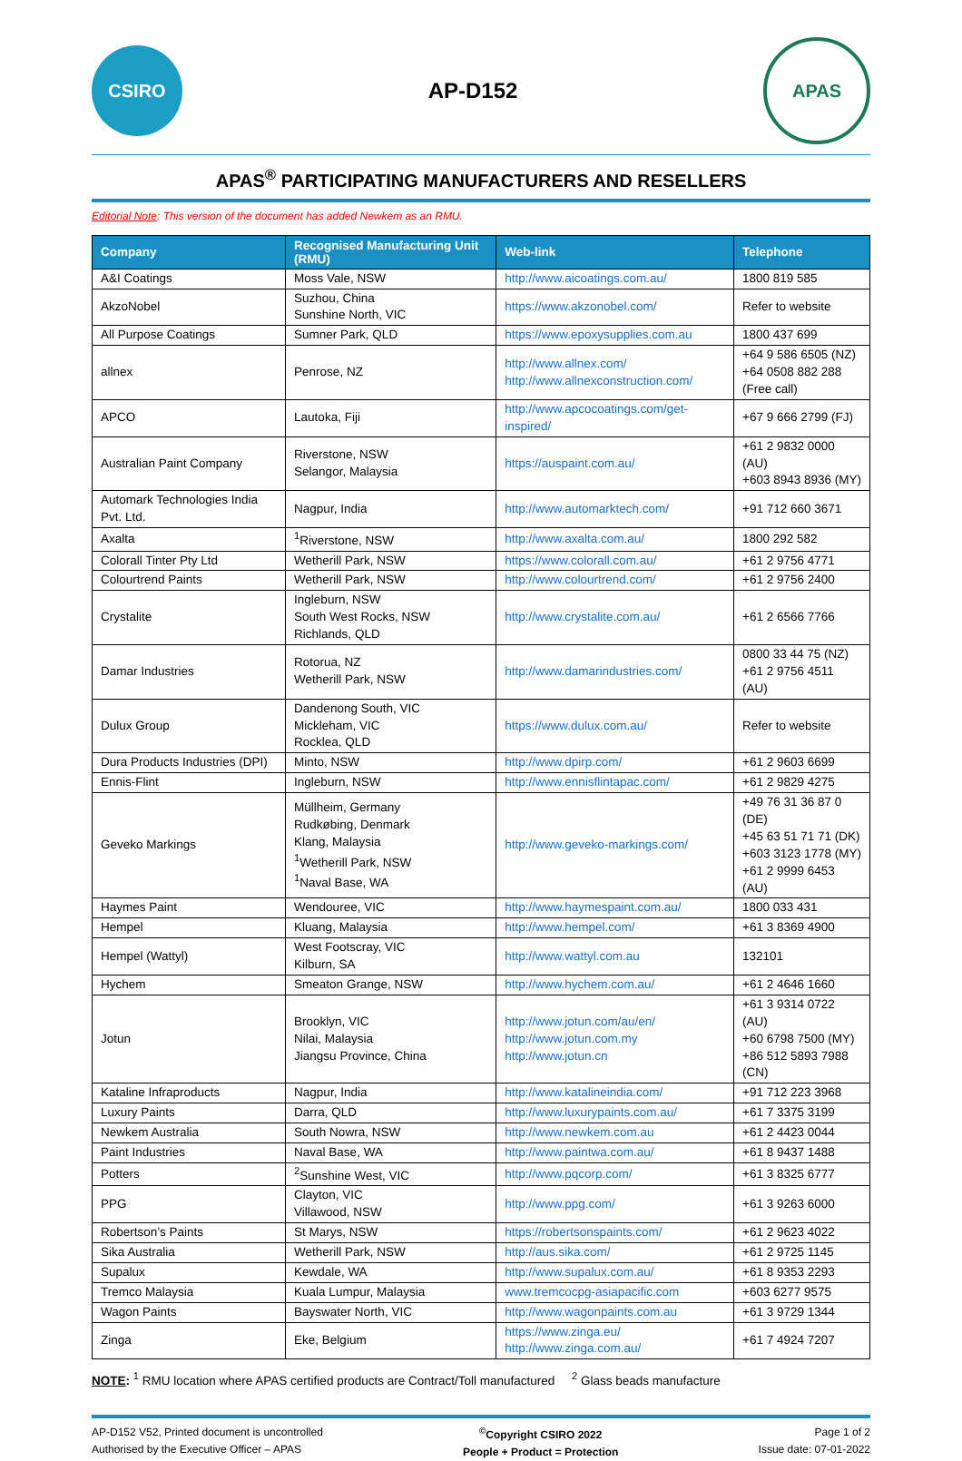CSIRO
AP-D152
APAS
APAS<sup>®</sup> PARTICIPATING MANUFACTURERS AND RESELLERS
Editorial Note: This version of the document has added Newkem as an RMU.
| Company | Recognised Manufacturing Unit (RMU) | Web-link | Telephone |
| --- | --- | --- | --- |
| A&I Coatings | Moss Vale, NSW | http://www.aicoatings.com.au/ | 1800 819 585 |
| AkzoNobel | Suzhou, China Sunshine North, VIC | https://www.akzonobel.com/ | Refer to website |
| All Purpose Coatings | Sumner Park, QLD | https://www.epoxysupplies.com.au | 1800 437 699 |
| allnex | Penrose, NZ | http://www.allnex.com/ http://www.allnexconstruction.com/ | +64 9 586 6505 (NZ) +64 0508 882 288 (Free call) |
| APCO | Lautoka, Fiji | http://www.apcocoatings.com/get-inspired/ | +67 9 666 2799 (FJ) |
| Australian Paint Company | Riverstone, NSW Selangor, Malaysia | https://auspaint.com.au/ | +61 2 9832 0000 (AU) +603 8943 8936 (MY) |
| Automark Technologies India Pvt. Ltd. | Nagpur, India | http://www.automarktech.com/ | +91 712 660 3671 |
| Axalta | <sup>1</sup> Riverstone, NSW | http://www.axalta.com.au/ | 1800 292 582 |
| Colorall Tinter Pty Ltd | Wetherill Park, NSW | https://www.colorall.com.au/ | +61 2 9756 4771 |
| Colourtrend Paints | Wetherill Park, NSW | http://www.colourtrend.com/ | +61 2 9756 2400 |
| Crystalite | Ingleburn, NSW South West Rocks, NSW Richlands, QLD | http://www.crystalite.com.au/ | +61 2 6566 7766 |
| Damar Industries | Rotorua, NZ Wetherill Park, NSW | http://www.damarindustries.com/ | 0800 33 44 75 (NZ) +61 2 9756 4511 (AU) |
| Dulux Group | Dandenong South, VIC Mickleham, VIC Rocklea, QLD | https://www.dulux.com.au/ | Refer to website |
| Dura Products Industries (DPI) | Minto, NSW | http://www.dpirp.com/ | +61 2 9603 6699 |
| Ennis-Flint | Ingleburn, NSW | http://www.ennisflintapac.com/ | +61 2 9829 4275 |
| Geveko Markings | Müllheim, Germany Rudkøbing, Denmark Klang, Malaysia <sup>1</sup> Wetherill Park, NSW <sup>1</sup> Naval Base, WA | http://www.geveko-markings.com/ | +49 76 31 36 87 0 (DE) +45 63 51 71 71 (DK) +603 3123 1778 (MY) +61 2 9999 6453 (AU) |
| Haymes Paint | Wendouree, VIC | http://www.haymespaint.com.au/ | 1800 033 431 |
| Hempel | Kluang, Malaysia | http://www.hempel.com/ | +61 3 8369 4900 |
| Hempel (Wattyl) | West Footscray, VIC Kilburn, SA | http://www.wattyl.com.au | 132101 |
| Hychem | Smeaton Grange, NSW | http://www.hychem.com.au/ | +61 2 4646 1660 |
| Jotun | Brooklyn, VIC Nilai, Malaysia Jiangsu Province, China | http://www.jotun.com/au/en/ http://www.jotun.com.my http://www.jotun.cn | +61 3 9314 0722 (AU) +60 6798 7500 (MY) +86 512 5893 7988 (CN) |
| Kataline Infraproducts | Nagpur, India | http://www.katalineindia.com/ | +91 712 223 3968 |
| Luxury Paints | Darra, QLD | http://www.luxurypaints.com.au/ | +61 7 3375 3199 |
| Newkem Australia | South Nowra, NSW | http://www.newkem.com.au | +61 2 4423 0044 |
| Paint Industries | Naval Base, WA | http://www.paintwa.com.au/ | +61 8 9437 1488 |
| Potters | <sup>2</sup> Sunshine West, VIC | http://www.pqcorp.com/ | +61 3 8325 6777 |
| PPG | Clayton, VIC Villawood, NSW | http://www.ppg.com/ | +61 3 9263 6000 |
| Robertson’s Paints | St Marys, NSW | https://robertsonspaints.com/ | +61 2 9623 4022 |
| Sika Australia | Wetherill Park, NSW | http://aus.sika.com/ | +61 2 9725 1145 |
| Supalux | Kewdale, WA | http://www.supalux.com.au/ | +61 8 9353 2293 |
| Tremco Malaysia | Kuala Lumpur, Malaysia | www.tremcocpg-asiapacific.com | +603 6277 9575 |
| Wagon Paints | Bayswater North, VIC | http://www.wagonpaints.com.au | +61 3 9729 1344 |
| Zinga | Eke, Belgium | https://www.zinga.eu/ http://www.zinga.com.au/ | +61 7 4924 7207 |
NOTE: <sup>1</sup> RMU location where APAS certified products are Contract/Toll manufactured <sup>2</sup> Glass beads manufacture
AP-D152 V52, Printed document is uncontrolled
Authorised by the Executive Officer – APAS
<sup>©</sup>Copyright CSIRO 2022
People + Product = Protection
Page 1 of 2
Issue date: 07-01-2022